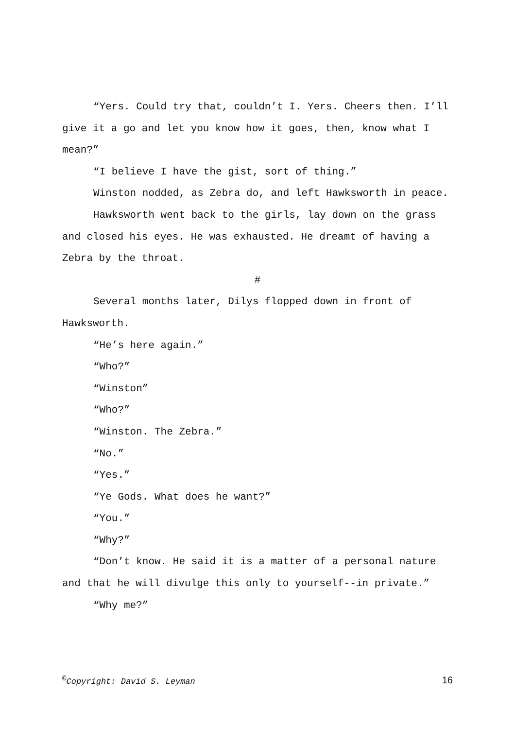“Yers. Could try that, couldn’t I. Yers. Cheers then. I’ll give it a go and let you know how it goes, then, know what I mean?”
“I believe I have the gist, sort of thing.”
Winston nodded, as Zebra do, and left Hawksworth in peace.
Hawksworth went back to the girls, lay down on the grass and closed his eyes. He was exhausted. He dreamt of having a Zebra by the throat.
#
Several months later, Dilys flopped down in front of Hawksworth.
“He’s here again.”
“Who?”
“Winston”
“Who?”
“Winston. The Zebra.”
“No.”
“Yes.”
“Ye Gods. What does he want?”
“You.”
“Why?”
“Don’t know. He said it is a matter of a personal nature and that he will divulge this only to yourself--in private.”
“Why me?”
<sup>©</sup>Copyright: David S. Leyman 16